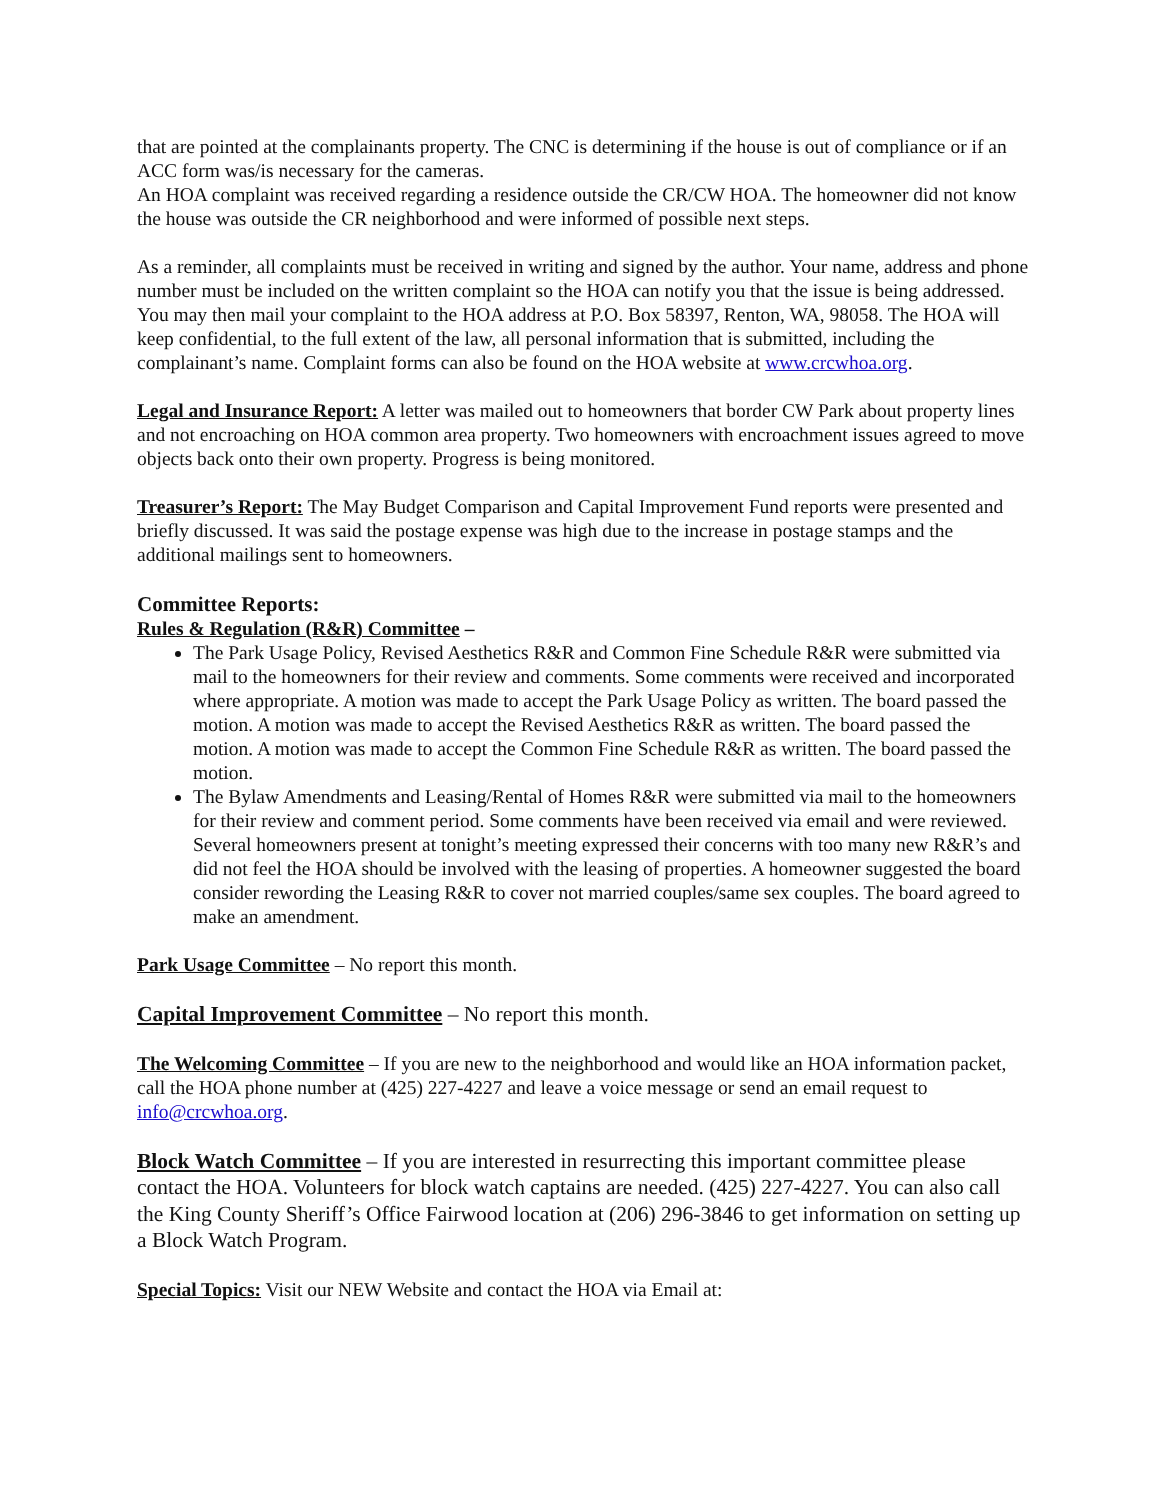that are pointed at the complainants property. The CNC is determining if the house is out of compliance or if an ACC form was/is necessary for the cameras.
An HOA complaint was received regarding a residence outside the CR/CW HOA. The homeowner did not know the house was outside the CR neighborhood and were informed of possible next steps.
As a reminder, all complaints must be received in writing and signed by the author. Your name, address and phone number must be included on the written complaint so the HOA can notify you that the issue is being addressed. You may then mail your complaint to the HOA address at P.O. Box 58397, Renton, WA, 98058. The HOA will keep confidential, to the full extent of the law, all personal information that is submitted, including the complainant’s name. Complaint forms can also be found on the HOA website at www.crcwhoa.org.
Legal and Insurance Report: A letter was mailed out to homeowners that border CW Park about property lines and not encroaching on HOA common area property. Two homeowners with encroachment issues agreed to move objects back onto their own property. Progress is being monitored.
Treasurer’s Report: The May Budget Comparison and Capital Improvement Fund reports were presented and briefly discussed. It was said the postage expense was high due to the increase in postage stamps and the additional mailings sent to homeowners.
Committee Reports:
Rules & Regulation (R&R) Committee –
The Park Usage Policy, Revised Aesthetics R&R and Common Fine Schedule R&R were submitted via mail to the homeowners for their review and comments. Some comments were received and incorporated where appropriate. A motion was made to accept the Park Usage Policy as written. The board passed the motion. A motion was made to accept the Revised Aesthetics R&R as written. The board passed the motion. A motion was made to accept the Common Fine Schedule R&R as written. The board passed the motion.
The Bylaw Amendments and Leasing/Rental of Homes R&R were submitted via mail to the homeowners for their review and comment period. Some comments have been received via email and were reviewed. Several homeowners present at tonight’s meeting expressed their concerns with too many new R&R’s and did not feel the HOA should be involved with the leasing of properties. A homeowner suggested the board consider rewording the Leasing R&R to cover not married couples/same sex couples. The board agreed to make an amendment.
Park Usage Committee – No report this month.
Capital Improvement Committee – No report this month.
The Welcoming Committee – If you are new to the neighborhood and would like an HOA information packet, call the HOA phone number at (425) 227-4227 and leave a voice message or send an email request to info@crcwhoa.org.
Block Watch Committee – If you are interested in resurrecting this important committee please contact the HOA. Volunteers for block watch captains are needed. (425) 227-4227. You can also call the King County Sheriff’s Office Fairwood location at (206) 296-3846 to get information on setting up a Block Watch Program.
Special Topics: Visit our NEW Website and contact the HOA via Email at: